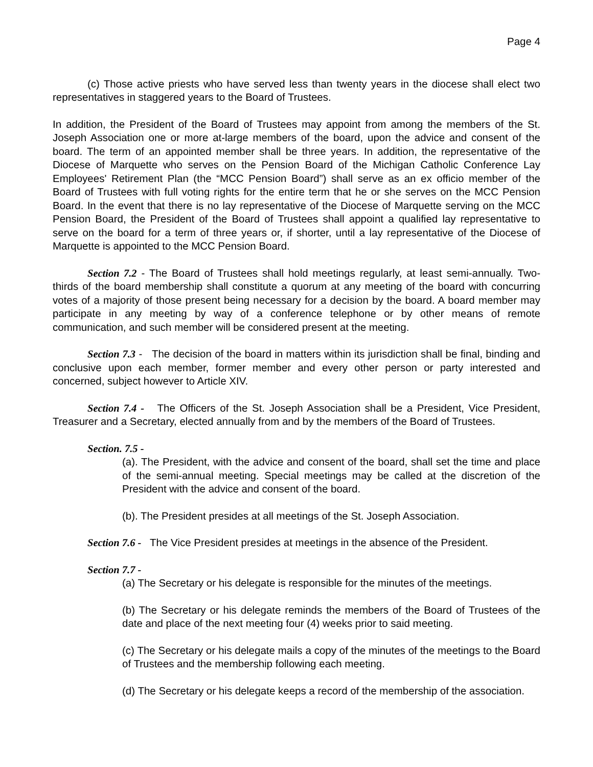Page 4
(c) Those active priests who have served less than twenty years in the diocese shall elect two representatives in staggered years to the Board of Trustees.
In addition, the President of the Board of Trustees may appoint from among the members of the St. Joseph Association one or more at-large members of the board, upon the advice and consent of the board. The term of an appointed member shall be three years. In addition, the representative of the Diocese of Marquette who serves on the Pension Board of the Michigan Catholic Conference Lay Employees' Retirement Plan (the “MCC Pension Board”) shall serve as an ex officio member of the Board of Trustees with full voting rights for the entire term that he or she serves on the MCC Pension Board. In the event that there is no lay representative of the Diocese of Marquette serving on the MCC Pension Board, the President of the Board of Trustees shall appoint a qualified lay representative to serve on the board for a term of three years or, if shorter, until a lay representative of the Diocese of Marquette is appointed to the MCC Pension Board.
Section 7.2 - The Board of Trustees shall hold meetings regularly, at least semi-annually. Two-thirds of the board membership shall constitute a quorum at any meeting of the board with concurring votes of a majority of those present being necessary for a decision by the board. A board member may participate in any meeting by way of a conference telephone or by other means of remote communication, and such member will be considered present at the meeting.
Section 7.3 - The decision of the board in matters within its jurisdiction shall be final, binding and conclusive upon each member, former member and every other person or party interested and concerned, subject however to Article XIV.
Section 7.4 - The Officers of the St. Joseph Association shall be a President, Vice President, Treasurer and a Secretary, elected annually from and by the members of the Board of Trustees.
Section. 7.5 -
(a). The President, with the advice and consent of the board, shall set the time and place of the semi-annual meeting. Special meetings may be called at the discretion of the President with the advice and consent of the board.
(b). The President presides at all meetings of the St. Joseph Association.
Section 7.6 - The Vice President presides at meetings in the absence of the President.
Section 7.7 -
(a) The Secretary or his delegate is responsible for the minutes of the meetings.
(b) The Secretary or his delegate reminds the members of the Board of Trustees of the date and place of the next meeting four (4) weeks prior to said meeting.
(c) The Secretary or his delegate mails a copy of the minutes of the meetings to the Board of Trustees and the membership following each meeting.
(d) The Secretary or his delegate keeps a record of the membership of the association.